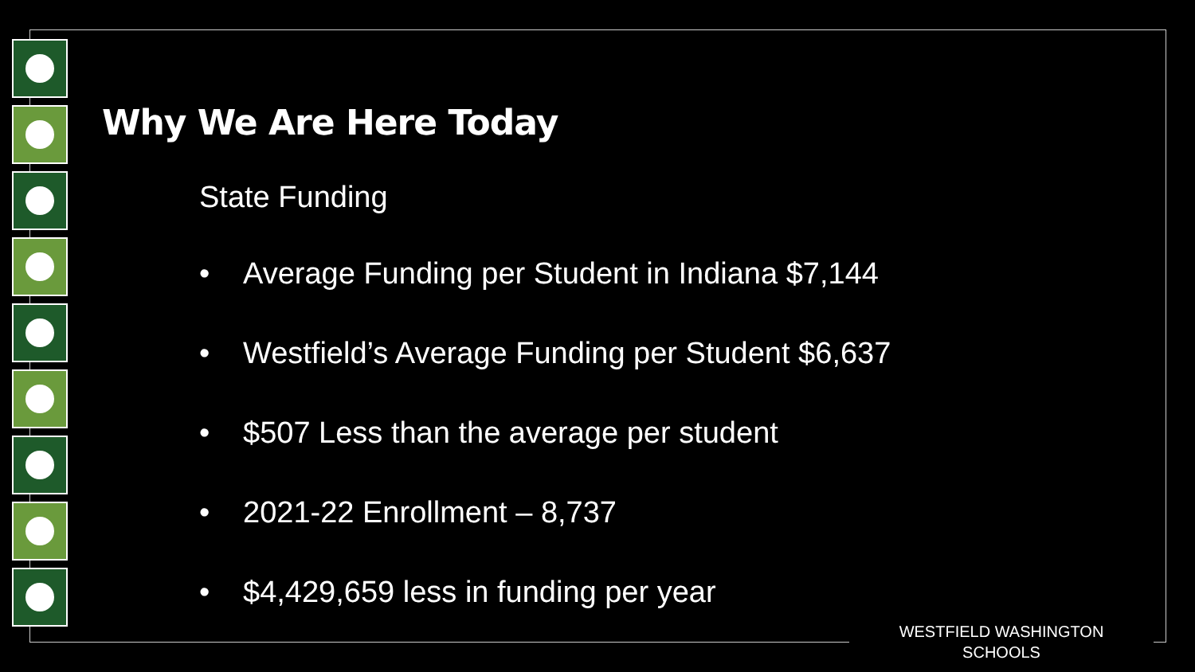Why We Are Here Today
State Funding
• Average Funding per Student in Indiana $7,144
• Westfield’s Average Funding per Student $6,637
• $507 Less than the average per student
• 2021-22 Enrollment – 8,737
• $4,429,659 less in funding per year
WESTFIELD WASHINGTON SCHOOLS